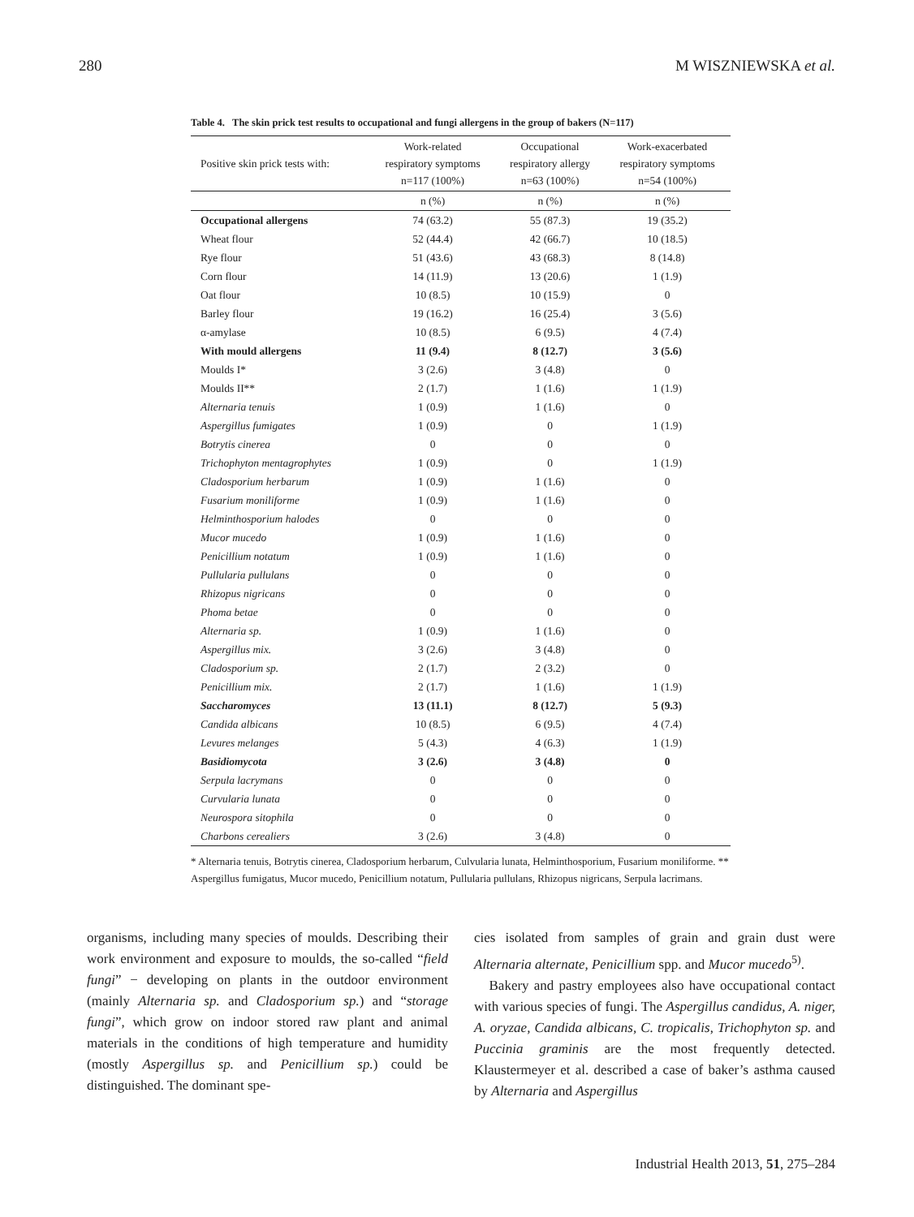280 M WISZNIEWSKA et al.
Table 4. The skin prick test results to occupational and fungi allergens in the group of bakers (N=117)
| Positive skin prick tests with: | Work-related respiratory symptoms n=117 (100%) | Occupational respiratory allergy n=63 (100%) | Work-exacerbated respiratory symptoms n=54 (100%) |
| --- | --- | --- | --- |
| | n (%) | n (%) | n (%) |
| Occupational allergens | 74 (63.2) | 55 (87.3) | 19 (35.2) |
| Wheat flour | 52 (44.4) | 42 (66.7) | 10 (18.5) |
| Rye flour | 51 (43.6) | 43 (68.3) | 8 (14.8) |
| Corn flour | 14 (11.9) | 13 (20.6) | 1 (1.9) |
| Oat flour | 10 (8.5) | 10 (15.9) | 0 |
| Barley flour | 19 (16.2) | 16 (25.4) | 3 (5.6) |
| α-amylase | 10 (8.5) | 6 (9.5) | 4 (7.4) |
| With mould allergens | 11 (9.4) | 8 (12.7) | 3 (5.6) |
| Moulds I* | 3 (2.6) | 3 (4.8) | 0 |
| Moulds II** | 2 (1.7) | 1 (1.6) | 1 (1.9) |
| Alternaria tenuis | 1 (0.9) | 1 (1.6) | 0 |
| Aspergillus fumigates | 1 (0.9) | 0 | 1 (1.9) |
| Botrytis cinerea | 0 | 0 | 0 |
| Trichophyton mentagrophytes | 1 (0.9) | 0 | 1 (1.9) |
| Cladosporium herbarum | 1 (0.9) | 1 (1.6) | 0 |
| Fusarium moniliforme | 1 (0.9) | 1 (1.6) | 0 |
| Helminthosporium halodes | 0 | 0 | 0 |
| Mucor mucedo | 1 (0.9) | 1 (1.6) | 0 |
| Penicillium notatum | 1 (0.9) | 1 (1.6) | 0 |
| Pullularia pullulans | 0 | 0 | 0 |
| Rhizopus nigricans | 0 | 0 | 0 |
| Phoma betae | 0 | 0 | 0 |
| Alternaria sp. | 1 (0.9) | 1 (1.6) | 0 |
| Aspergillus mix. | 3 (2.6) | 3 (4.8) | 0 |
| Cladosporium sp. | 2 (1.7) | 2 (3.2) | 0 |
| Penicillium mix. | 2 (1.7) | 1 (1.6) | 1 (1.9) |
| Saccharomyces | 13 (11.1) | 8 (12.7) | 5 (9.3) |
| Candida albicans | 10 (8.5) | 6 (9.5) | 4 (7.4) |
| Levures melanges | 5 (4.3) | 4 (6.3) | 1 (1.9) |
| Basidiomycota | 3 (2.6) | 3 (4.8) | 0 |
| Serpula lacrymans | 0 | 0 | 0 |
| Curvularia lunata | 0 | 0 | 0 |
| Neurospora sitophila | 0 | 0 | 0 |
| Charbons cerealiers | 3 (2.6) | 3 (4.8) | 0 |
* Alternaria tenuis, Botrytis cinerea, Cladosporium herbarum, Culvularia lunata, Helminthosporium, Fusarium moniliforme. ** Aspergillus fumigatus, Mucor mucedo, Penicillium notatum, Pullularia pullulans, Rhizopus nigricans, Serpula lacrimans.
organisms, including many species of moulds. Describing their work environment and exposure to moulds, the so-called “field fungi” − developing on plants in the outdoor environment (mainly Alternaria sp. and Cladosporium sp.) and “storage fungi”, which grow on indoor stored raw plant and animal materials in the conditions of high temperature and humidity (mostly Aspergillus sp. and Penicillium sp.) could be distinguished. The dominant spe-
cies isolated from samples of grain and grain dust were Alternaria alternate, Penicillium spp. and Mucor mucedo<sup>5)</sup>.
Bakery and pastry employees also have occupational contact with various species of fungi. The Aspergillus candidus, A. niger, A. oryzae, Candida albicans, C. tropicalis, Trichophyton sp. and Puccinia graminis are the most frequently detected. Klaustermeyer et al. described a case of baker’s asthma caused by Alternaria and Aspergillus
Industrial Health 2013, 51, 275–284